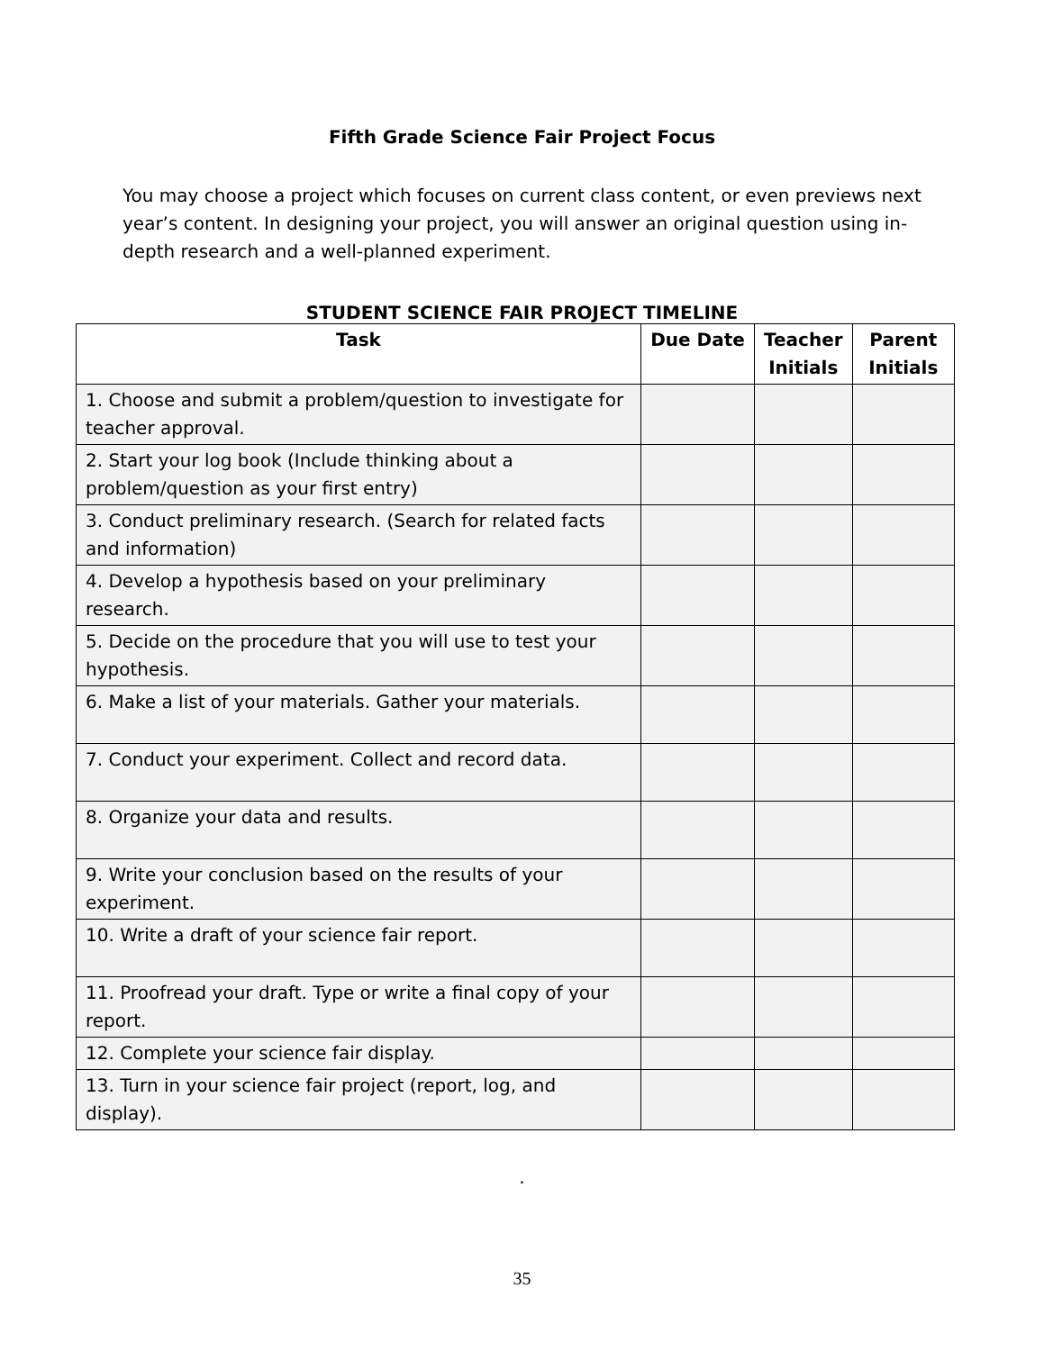Fifth Grade Science Fair Project Focus
You may choose a project which focuses on current class content, or even previews next year’s content. In designing your project, you will answer an original question using in-depth research and a well-planned experiment.
STUDENT SCIENCE FAIR PROJECT TIMELINE
| Task | Due Date | Teacher Initials | Parent Initials |
| --- | --- | --- | --- |
| 1. Choose and submit a problem/question to investigate for teacher approval. | | | |
| 2. Start your log book (Include thinking about a problem/question as your first entry) | | | |
| 3. Conduct preliminary research. (Search for related facts and information) | | | |
| 4. Develop a hypothesis based on your preliminary research. | | | |
| 5. Decide on the procedure that you will use to test your hypothesis. | | | |
| 6. Make a list of your materials. Gather your materials. | | | |
| 7. Conduct your experiment. Collect and record data. | | | |
| 8. Organize your data and results. | | | |
| 9. Write your conclusion based on the results of your experiment. | | | |
| 10. Write a draft of your science fair report. | | | |
| 11. Proofread your draft. Type or write a final copy of your report. | | | |
| 12. Complete your science fair display. | | | |
| 13. Turn in your science fair project (report, log, and display). | | | |
.
35